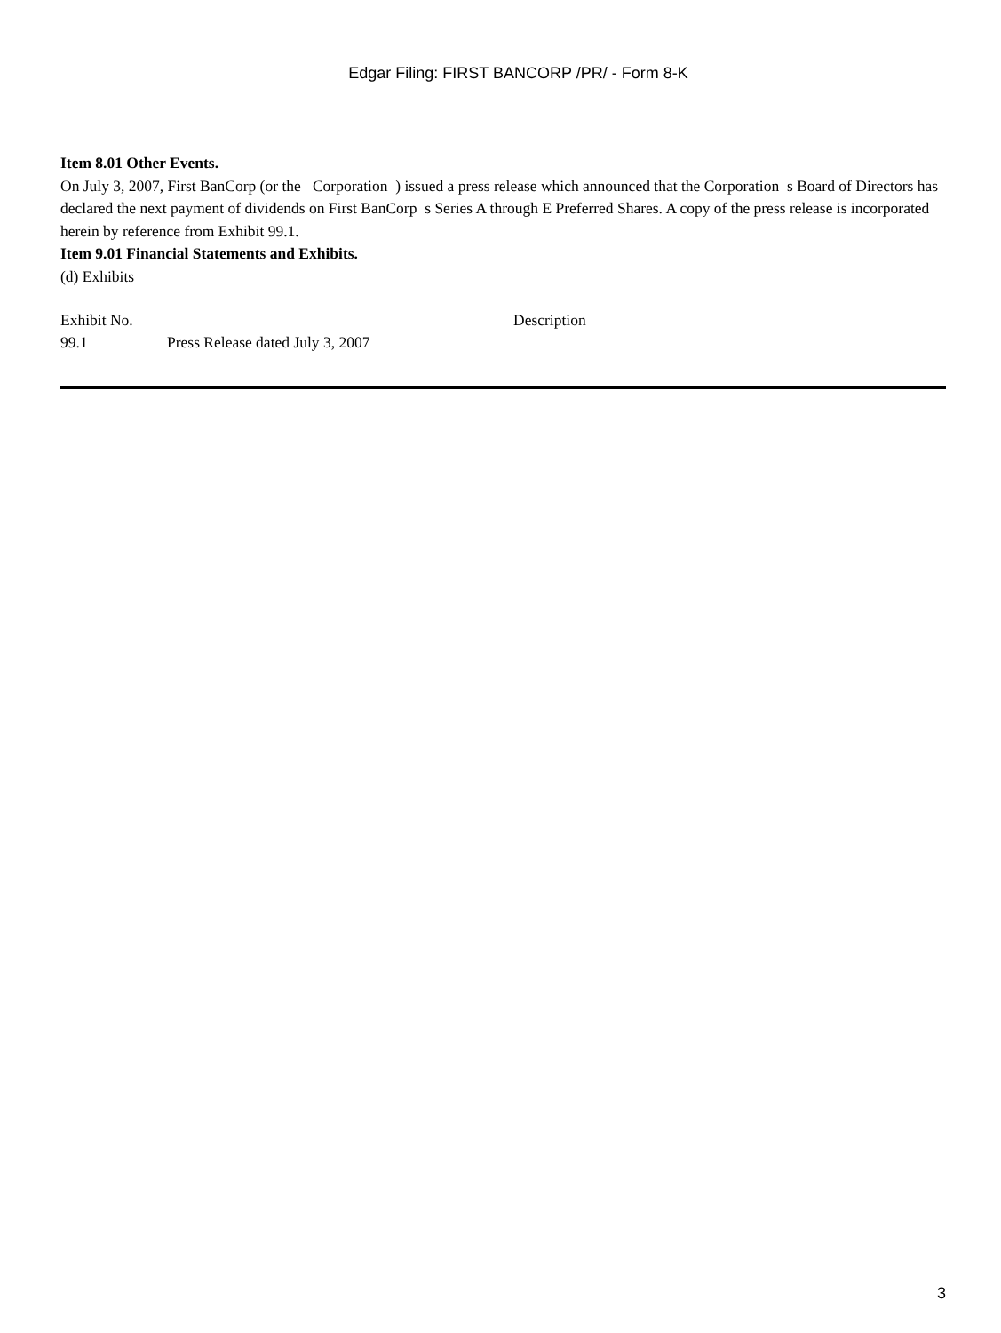Edgar Filing: FIRST BANCORP /PR/ - Form 8-K
Item 8.01 Other Events.
On July 3, 2007, First BanCorp (or the Corporation ) issued a press release which announced that the Corporation s Board of Directors has declared the next payment of dividends on First BanCorp s Series A through E Preferred Shares. A copy of the press release is incorporated herein by reference from Exhibit 99.1.
Item 9.01 Financial Statements and Exhibits.
(d) Exhibits
| Exhibit No. | Description |
| 99.1 | Press Release dated July 3, 2007 |
3